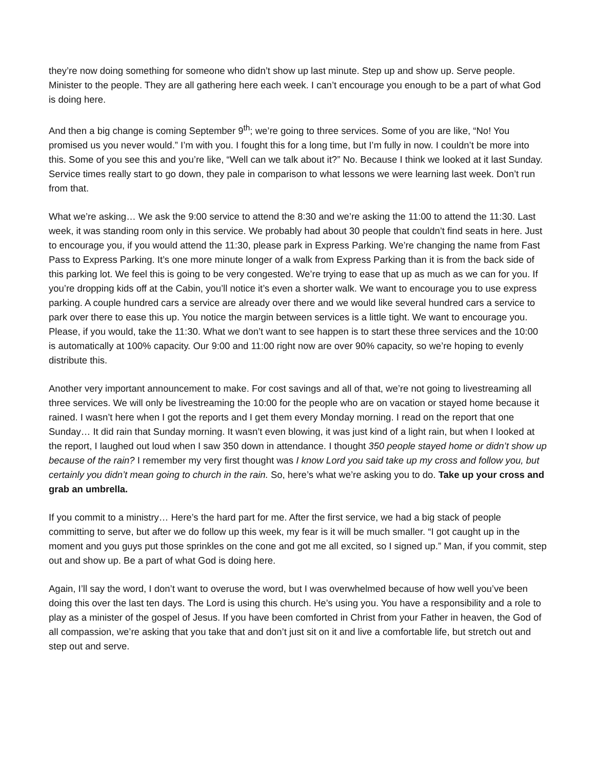they’re now doing something for someone who didn’t show up last minute. Step up and show up. Serve people. Minister to the people. They are all gathering here each week. I can’t encourage you enough to be a part of what God is doing here.
And then a big change is coming September 9<sup>th</sup>; we’re going to three services. Some of you are like, “No! You promised us you never would.” I’m with you. I fought this for a long time, but I’m fully in now. I couldn’t be more into this. Some of you see this and you’re like, “Well can we talk about it?” No. Because I think we looked at it last Sunday. Service times really start to go down, they pale in comparison to what lessons we were learning last week. Don’t run from that.
What we’re asking… We ask the 9:00 service to attend the 8:30 and we’re asking the 11:00 to attend the 11:30. Last week, it was standing room only in this service. We probably had about 30 people that couldn’t find seats in here. Just to encourage you, if you would attend the 11:30, please park in Express Parking. We’re changing the name from Fast Pass to Express Parking. It’s one more minute longer of a walk from Express Parking than it is from the back side of this parking lot. We feel this is going to be very congested. We’re trying to ease that up as much as we can for you. If you’re dropping kids off at the Cabin, you’ll notice it’s even a shorter walk. We want to encourage you to use express parking. A couple hundred cars a service are already over there and we would like several hundred cars a service to park over there to ease this up. You notice the margin between services is a little tight. We want to encourage you. Please, if you would, take the 11:30. What we don’t want to see happen is to start these three services and the 10:00 is automatically at 100% capacity. Our 9:00 and 11:00 right now are over 90% capacity, so we’re hoping to evenly distribute this.
Another very important announcement to make. For cost savings and all of that, we’re not going to livestreaming all three services. We will only be livestreaming the 10:00 for the people who are on vacation or stayed home because it rained. I wasn’t here when I got the reports and I get them every Monday morning. I read on the report that one Sunday… It did rain that Sunday morning. It wasn’t even blowing, it was just kind of a light rain, but when I looked at the report, I laughed out loud when I saw 350 down in attendance. I thought 350 people stayed home or didn’t show up because of the rain? I remember my very first thought was I know Lord you said take up my cross and follow you, but certainly you didn’t mean going to church in the rain. So, here’s what we’re asking you to do. Take up your cross and grab an umbrella.
If you commit to a ministry… Here’s the hard part for me. After the first service, we had a big stack of people committing to serve, but after we do follow up this week, my fear is it will be much smaller. “I got caught up in the moment and you guys put those sprinkles on the cone and got me all excited, so I signed up.” Man, if you commit, step out and show up. Be a part of what God is doing here.
Again, I’ll say the word, I don’t want to overuse the word, but I was overwhelmed because of how well you’ve been doing this over the last ten days. The Lord is using this church. He’s using you. You have a responsibility and a role to play as a minister of the gospel of Jesus. If you have been comforted in Christ from your Father in heaven, the God of all compassion, we’re asking that you take that and don’t just sit on it and live a comfortable life, but stretch out and step out and serve.